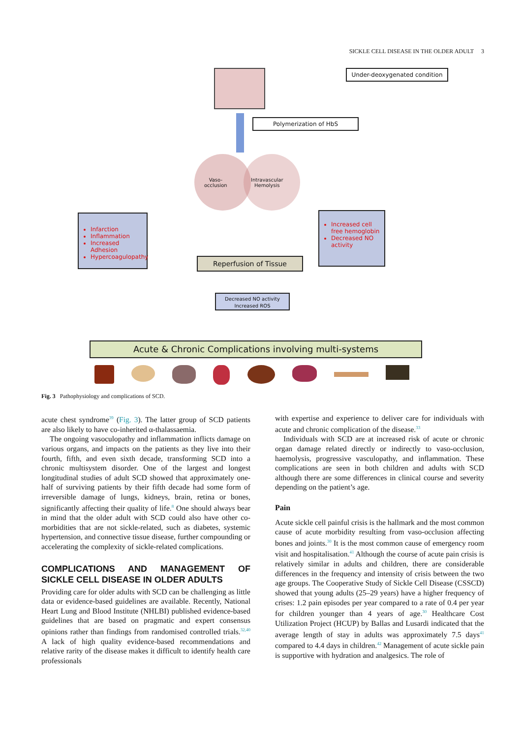SICKLE CELL DISEASE IN THE OLDER ADULT 3
Under-deoxygenated condition
Polymerization of HbS
Vaso-
occlusion
Intravascular
Hemolysis
Infarction
Inflammation
Increased Adhesion
Hypercoagulopathy
Increased cell free hemoglobin
Decreased NO activity
Reperfusion of Tissue
Decreased NO activity
Increased ROS
Acute & Chronic Complications involving multi-systems
Fig. 3 Pathophysiology and complications of SCD.
acute chest syndrome<sup>39</sup> (Fig. 3). The latter group of SCD patients are also likely to have co-inherited α-thalassaemia.
The ongoing vasoculopathy and inflammation inflicts damage on various organs, and impacts on the patients as they live into their fourth, fifth, and even sixth decade, transforming SCD into a chronic multisystem disorder. One of the largest and longest longitudinal studies of adult SCD showed that approximately one-half of surviving patients by their fifth decade had some form of irreversible damage of lungs, kidneys, brain, retina or bones, significantly affecting their quality of life.<sup>8</sup> One should always bear in mind that the older adult with SCD could also have other co-morbidities that are not sickle-related, such as diabetes, systemic hypertension, and connective tissue disease, further compounding or accelerating the complexity of sickle-related complications.
COMPLICATIONS AND MANAGEMENT OF SICKLE CELL DISEASE IN OLDER ADULTS
Providing care for older adults with SCD can be challenging as little data or evidence-based guidelines are available. Recently, National Heart Lung and Blood Institute (NHLBI) published evidence-based guidelines that are based on pragmatic and expert consensus opinions rather than findings from randomised controlled trials.<sup>32,40</sup> A lack of high quality evidence-based recommendations and relative rarity of the disease makes it difficult to identify health care professionals
with expertise and experience to deliver care for individuals with acute and chronic complication of the disease.<sup>33</sup>
Individuals with SCD are at increased risk of acute or chronic organ damage related directly or indirectly to vaso-occlusion, haemolysis, progressive vasculopathy, and inflammation. These complications are seen in both children and adults with SCD although there are some differences in clinical course and severity depending on the patient’s age.
Pain
Acute sickle cell painful crisis is the hallmark and the most common cause of acute morbidity resulting from vaso-occlusion affecting bones and joints.<sup>30</sup> It is the most common cause of emergency room visit and hospitalisation.<sup>41</sup> Although the course of acute pain crisis is relatively similar in adults and children, there are considerable differences in the frequency and intensity of crisis between the two age groups. The Cooperative Study of Sickle Cell Disease (CSSCD) showed that young adults (25–29 years) have a higher frequency of crises: 1.2 pain episodes per year compared to a rate of 0.4 per year for children younger than 4 years of age.<sup>30</sup> Healthcare Cost Utilization Project (HCUP) by Ballas and Lusardi indicated that the average length of stay in adults was approximately 7.5 days<sup>41</sup> compared to 4.4 days in children.<sup>42</sup> Management of acute sickle pain is supportive with hydration and analgesics. The role of